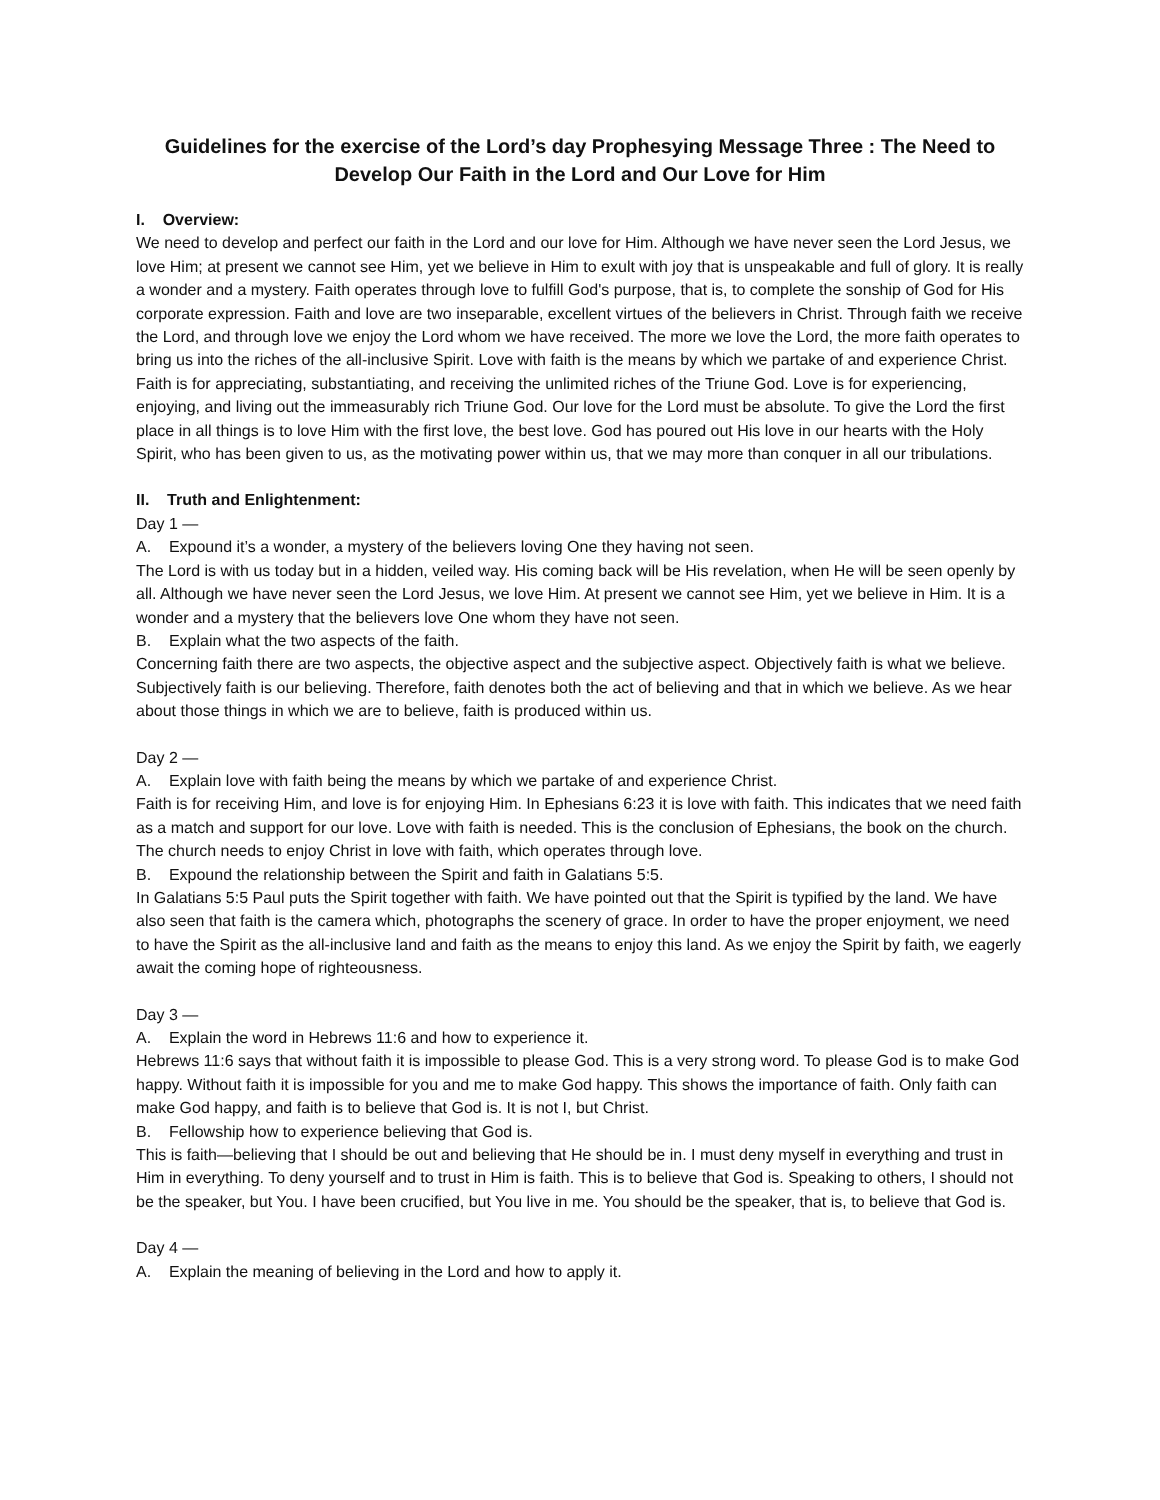Guidelines for the exercise of the Lord’s day Prophesying Message Three : The Need to Develop Our Faith in the Lord and Our Love for Him
I. Overview:
We need to develop and perfect our faith in the Lord and our love for Him. Although we have never seen the Lord Jesus, we love Him; at present we cannot see Him, yet we believe in Him to exult with joy that is unspeakable and full of glory. It is really a wonder and a mystery. Faith operates through love to fulfill God's purpose, that is, to complete the sonship of God for His corporate expression. Faith and love are two inseparable, excellent virtues of the believers in Christ. Through faith we receive the Lord, and through love we enjoy the Lord whom we have received. The more we love the Lord, the more faith operates to bring us into the riches of the all-inclusive Spirit. Love with faith is the means by which we partake of and experience Christ. Faith is for appreciating, substantiating, and receiving the unlimited riches of the Triune God. Love is for experiencing, enjoying, and living out the immeasurably rich Triune God. Our love for the Lord must be absolute. To give the Lord the first place in all things is to love Him with the first love, the best love. God has poured out His love in our hearts with the Holy Spirit, who has been given to us, as the motivating power within us, that we may more than conquer in all our tribulations.
II. Truth and Enlightenment:
Day 1 —
A. Expound it’s a wonder, a mystery of the believers loving One they having not seen.
The Lord is with us today but in a hidden, veiled way. His coming back will be His revelation, when He will be seen openly by all. Although we have never seen the Lord Jesus, we love Him. At present we cannot see Him, yet we believe in Him. It is a wonder and a mystery that the believers love One whom they have not seen.
B. Explain what the two aspects of the faith.
Concerning faith there are two aspects, the objective aspect and the subjective aspect. Objectively faith is what we believe. Subjectively faith is our believing. Therefore, faith denotes both the act of believing and that in which we believe. As we hear about those things in which we are to believe, faith is produced within us.
Day 2 —
A. Explain love with faith being the means by which we partake of and experience Christ.
Faith is for receiving Him, and love is for enjoying Him. In Ephesians 6:23 it is love with faith. This indicates that we need faith as a match and support for our love. Love with faith is needed. This is the conclusion of Ephesians, the book on the church. The church needs to enjoy Christ in love with faith, which operates through love.
B. Expound the relationship between the Spirit and faith in Galatians 5:5.
In Galatians 5:5 Paul puts the Spirit together with faith. We have pointed out that the Spirit is typified by the land. We have also seen that faith is the camera which, photographs the scenery of grace. In order to have the proper enjoyment, we need to have the Spirit as the all-inclusive land and faith as the means to enjoy this land. As we enjoy the Spirit by faith, we eagerly await the coming hope of righteousness.
Day 3 —
A. Explain the word in Hebrews 11:6 and how to experience it.
Hebrews 11:6 says that without faith it is impossible to please God. This is a very strong word. To please God is to make God happy. Without faith it is impossible for you and me to make God happy. This shows the importance of faith. Only faith can make God happy, and faith is to believe that God is. It is not I, but Christ.
B. Fellowship how to experience believing that God is.
This is faith—believing that I should be out and believing that He should be in. I must deny myself in everything and trust in Him in everything. To deny yourself and to trust in Him is faith. This is to believe that God is. Speaking to others, I should not be the speaker, but You. I have been crucified, but You live in me. You should be the speaker, that is, to believe that God is.
Day 4 —
A. Explain the meaning of believing in the Lord and how to apply it.